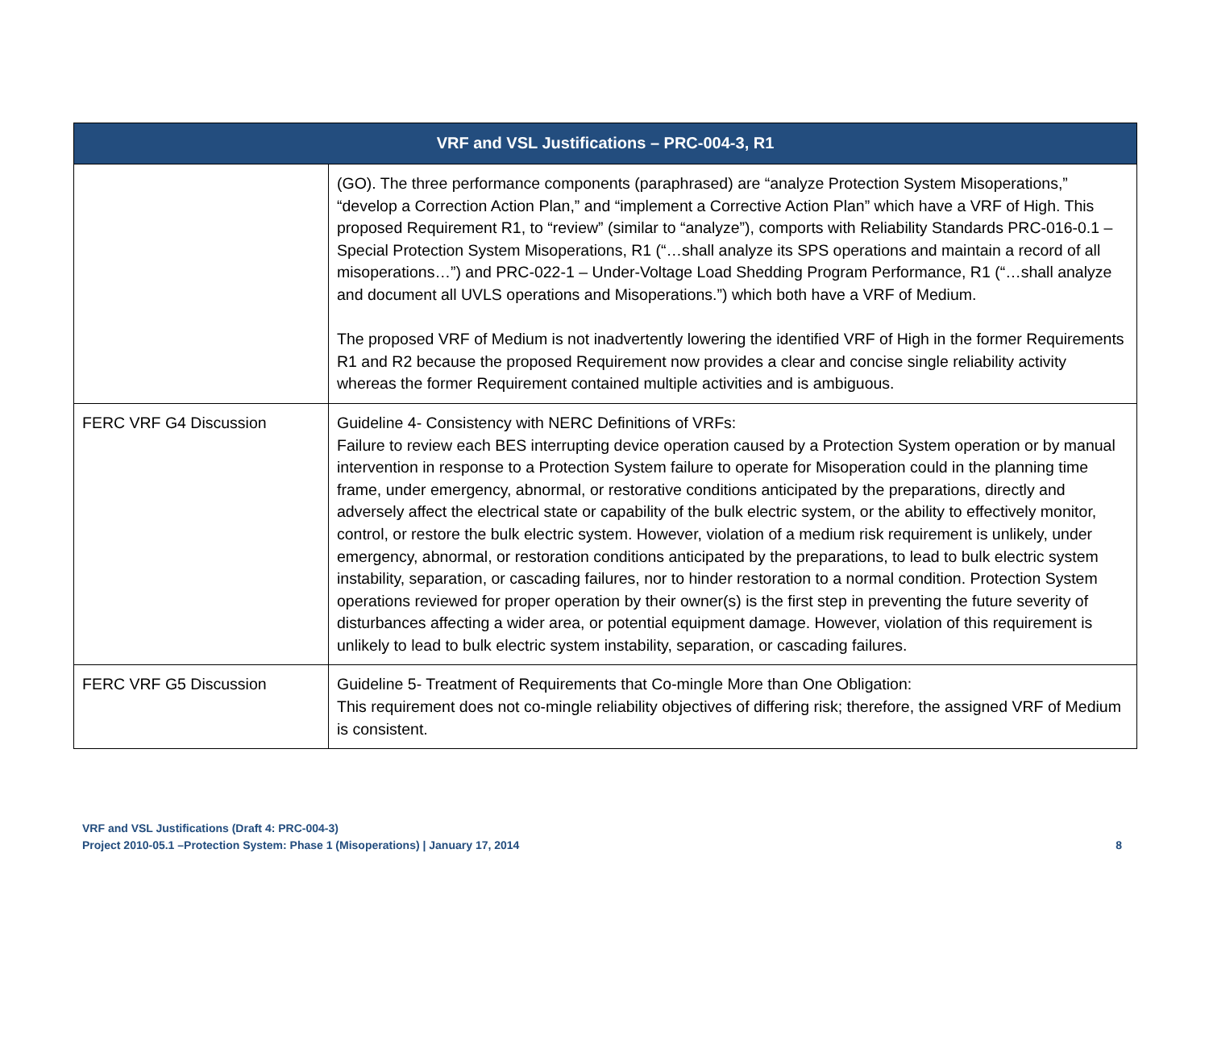| VRF and VSL Justifications – PRC-004-3, R1 | |
| --- | --- |
| | (GO). The three performance components (paraphrased) are “analyze Protection System Misoperations,” “develop a Correction Action Plan,” and “implement a Corrective Action Plan” which have a VRF of High. This proposed Requirement R1, to “review” (similar to “analyze”), comports with Reliability Standards PRC-016-0.1 – Special Protection System Misoperations, R1 (“…shall analyze its SPS operations and maintain a record of all misoperations…”) and PRC-022-1 – Under-Voltage Load Shedding Program Performance, R1 (“…shall analyze and document all UVLS operations and Misoperations.”) which both have a VRF of Medium. The proposed VRF of Medium is not inadvertently lowering the identified VRF of High in the former Requirements R1 and R2 because the proposed Requirement now provides a clear and concise single reliability activity whereas the former Requirement contained multiple activities and is ambiguous. |
| FERC VRF G4 Discussion | Guideline 4- Consistency with NERC Definitions of VRFs: Failure to review each BES interrupting device operation caused by a Protection System operation or by manual intervention in response to a Protection System failure to operate for Misoperation could in the planning time frame, under emergency, abnormal, or restorative conditions anticipated by the preparations, directly and adversely affect the electrical state or capability of the bulk electric system, or the ability to effectively monitor, control, or restore the bulk electric system. However, violation of a medium risk requirement is unlikely, under emergency, abnormal, or restoration conditions anticipated by the preparations, to lead to bulk electric system instability, separation, or cascading failures, nor to hinder restoration to a normal condition. Protection System operations reviewed for proper operation by their owner(s) is the first step in preventing the future severity of disturbances affecting a wider area, or potential equipment damage. However, violation of this requirement is unlikely to lead to bulk electric system instability, separation, or cascading failures. |
| FERC VRF G5 Discussion | Guideline 5- Treatment of Requirements that Co-mingle More than One Obligation: This requirement does not co-mingle reliability objectives of differing risk; therefore, the assigned VRF of Medium is consistent. |
VRF and VSL Justifications (Draft 4: PRC-004-3)
Project 2010-05.1 –Protection System: Phase 1 (Misoperations) | January 17, 2014
8